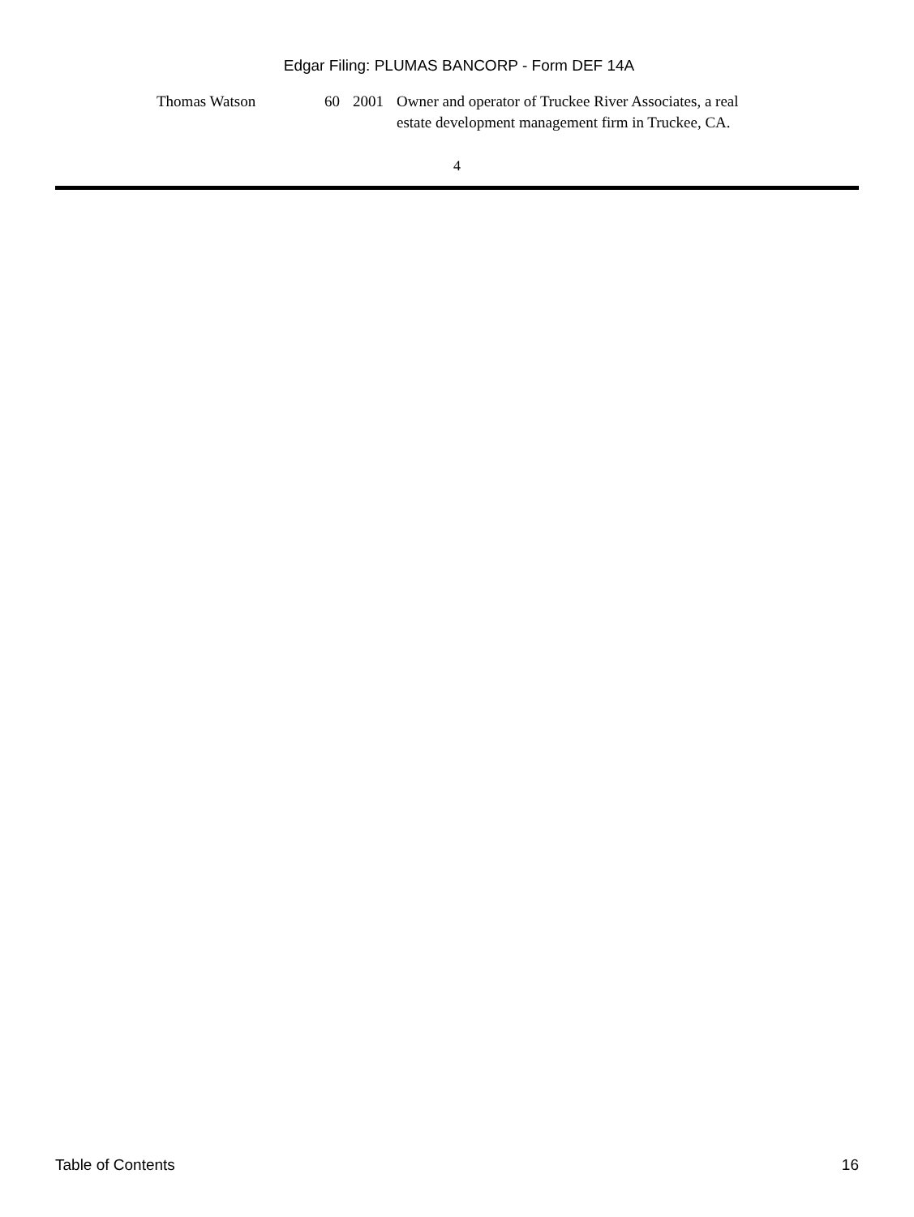Edgar Filing: PLUMAS BANCORP - Form DEF 14A
| Thomas Watson | 60 | 2001 | Owner and operator of Truckee River Associates, a real estate development management firm in Truckee, CA. |
4
Table of Contents 16